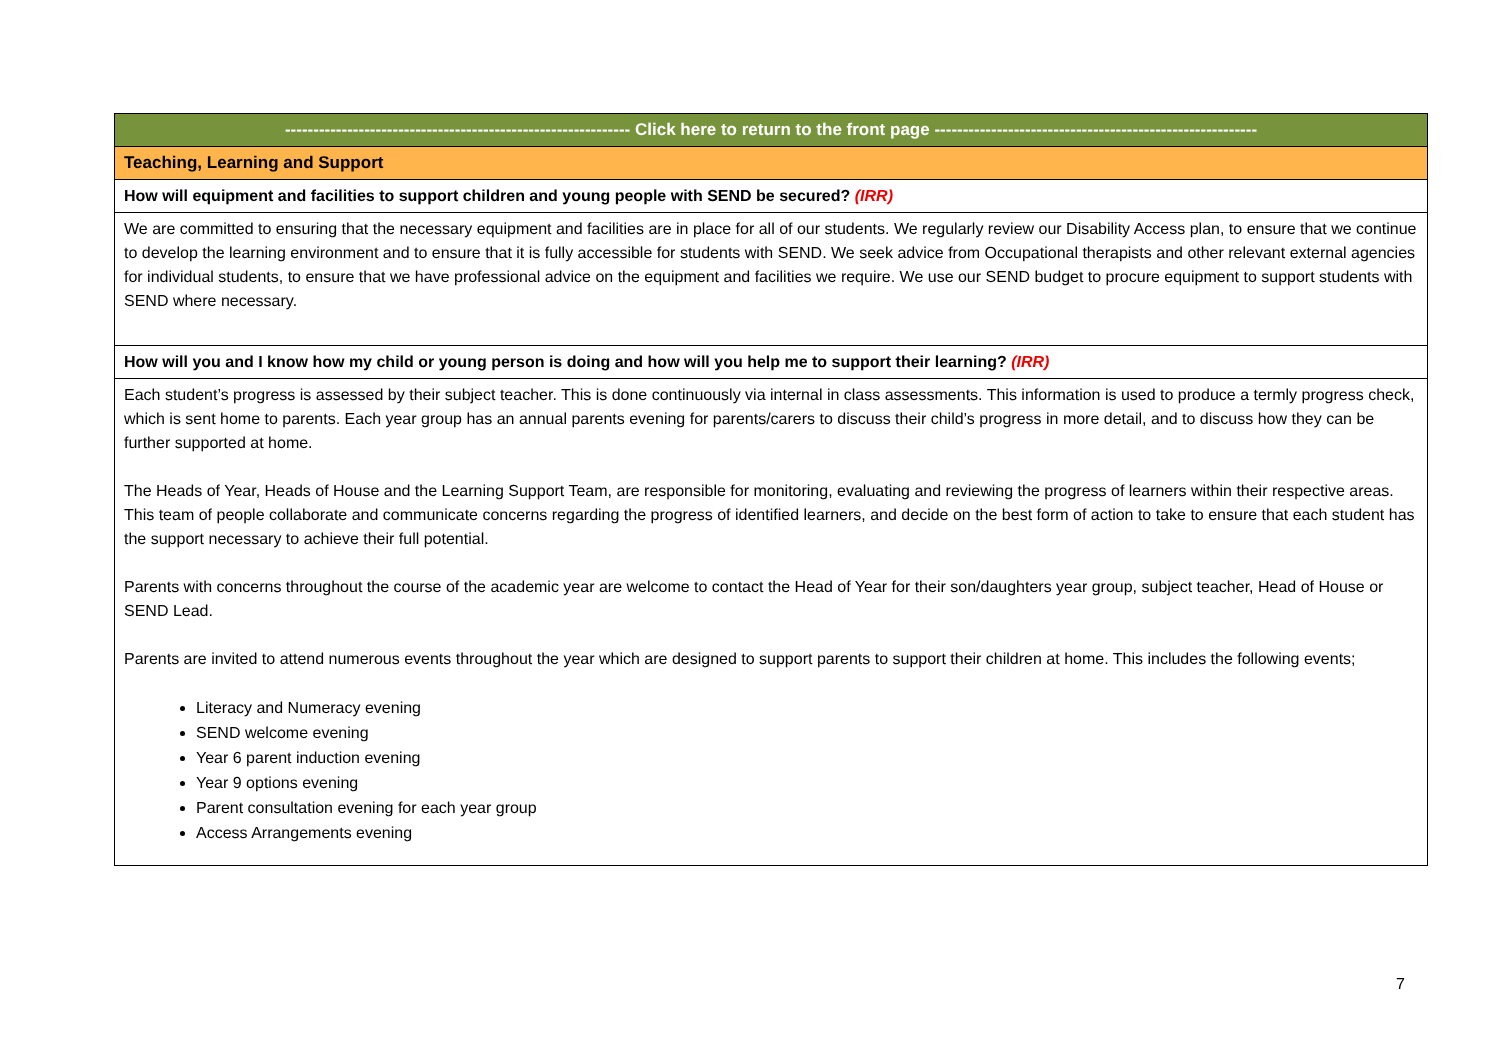| ------------------------------------------------------------- Click here to return to the front page --------------------------------------------------------- |
| Teaching, Learning and Support |
| How will equipment and facilities to support children and young people with SEND be secured? (IRR) |
| We are committed to ensuring that the necessary equipment and facilities are in place for all of our students. We regularly review our Disability Access plan, to ensure that we continue to develop the learning environment and to ensure that it is fully accessible for students with SEND. We seek advice from Occupational therapists and other relevant external agencies for individual students, to ensure that we have professional advice on the equipment and facilities we require. We use our SEND budget to procure equipment to support students with SEND where necessary. |
| How will you and I know how my child or young person is doing and how will you help me to support their learning? (IRR) |
| Each student’s progress is assessed by their subject teacher. This is done continuously via internal in class assessments. This information is used to produce a termly progress check, which is sent home to parents. Each year group has an annual parents evening for parents/carers to discuss their child’s progress in more detail, and to discuss how they can be further supported at home. The Heads of Year, Heads of House and the Learning Support Team, are responsible for monitoring, evaluating and reviewing the progress of learners within their respective areas. This team of people collaborate and communicate concerns regarding the progress of identified learners, and decide on the best form of action to take to ensure that each student has the support necessary to achieve their full potential. Parents with concerns throughout the course of the academic year are welcome to contact the Head of Year for their son/daughters year group, subject teacher, Head of House or SEND Lead. Parents are invited to attend numerous events throughout the year which are designed to support parents to support their children at home. This includes the following events; Literacy and Numeracy evening SEND welcome evening Year 6 parent induction evening Year 9 options evening Parent consultation evening for each year group Access Arrangements evening |
7